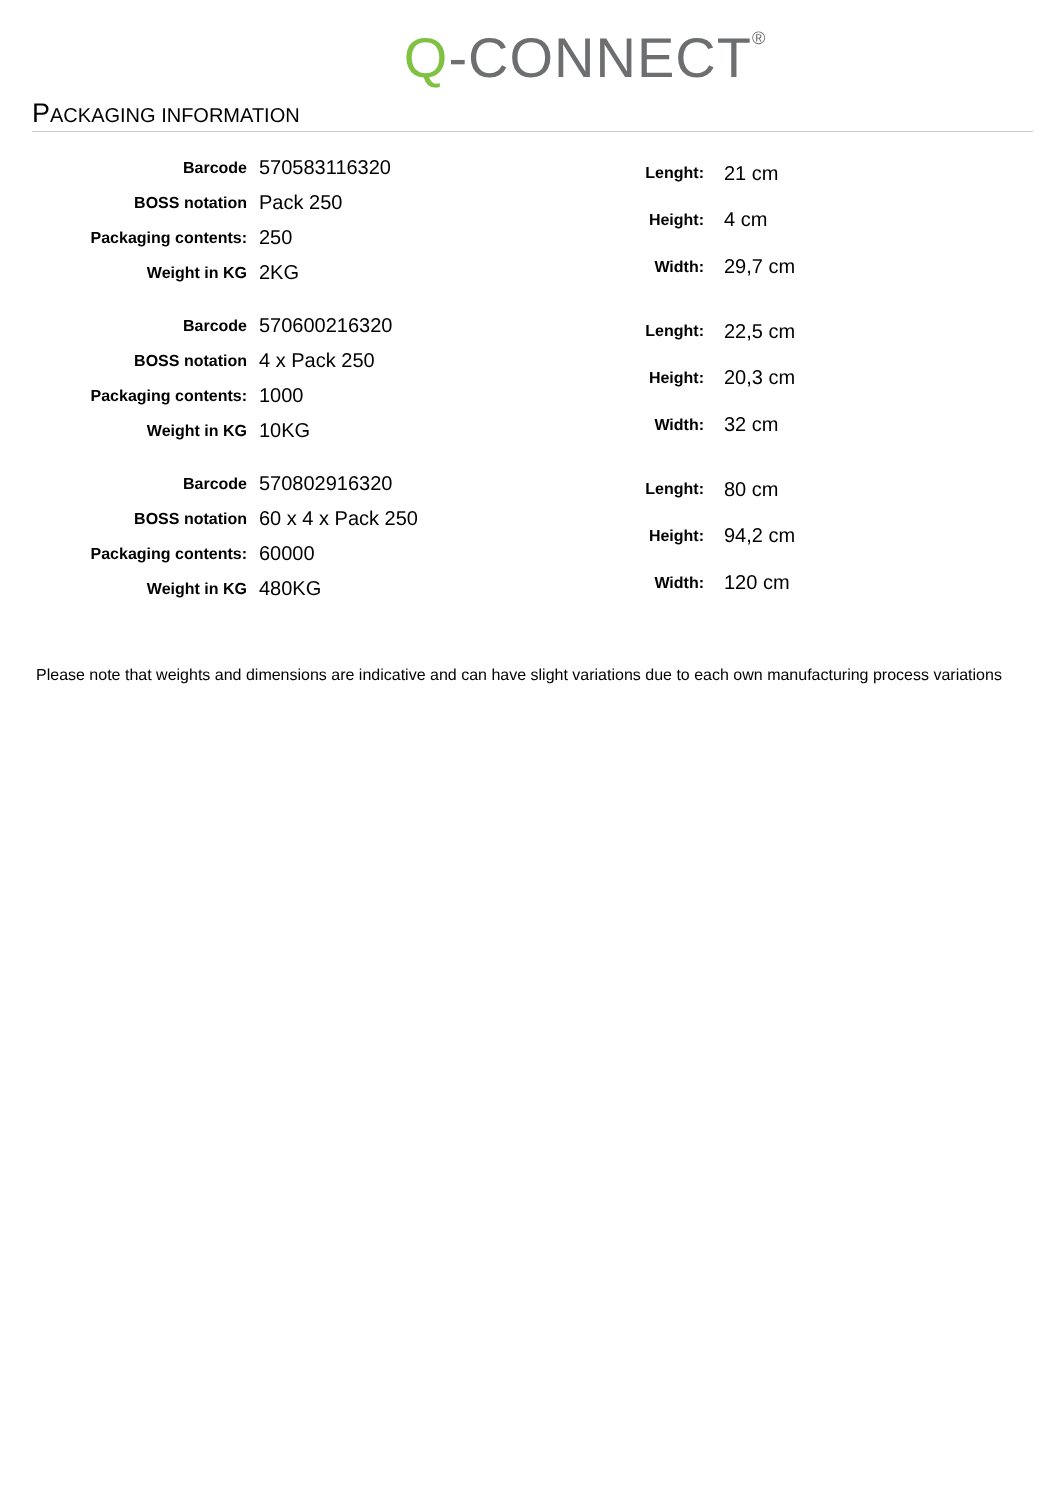Q-CONNECT<sup>®</sup>
PACKAGING INFORMATION
| Barcode | 570583116320 |
| BOSS notation | Pack 250 |
| Packaging contents: | 250 |
| Weight in KG | 2KG |
| Lenght: | 21 cm |
| Height: | 4 cm |
| Width: | 29,7 cm |
| Barcode | 570600216320 |
| BOSS notation | 4 x Pack 250 |
| Packaging contents: | 1000 |
| Weight in KG | 10KG |
| Lenght: | 22,5 cm |
| Height: | 20,3 cm |
| Width: | 32 cm |
| Barcode | 570802916320 |
| BOSS notation | 60 x 4 x Pack 250 |
| Packaging contents: | 60000 |
| Weight in KG | 480KG |
| Lenght: | 80 cm |
| Height: | 94,2 cm |
| Width: | 120 cm |
Please note that weights and dimensions are indicative and can have slight variations due to each own manufacturing process variations